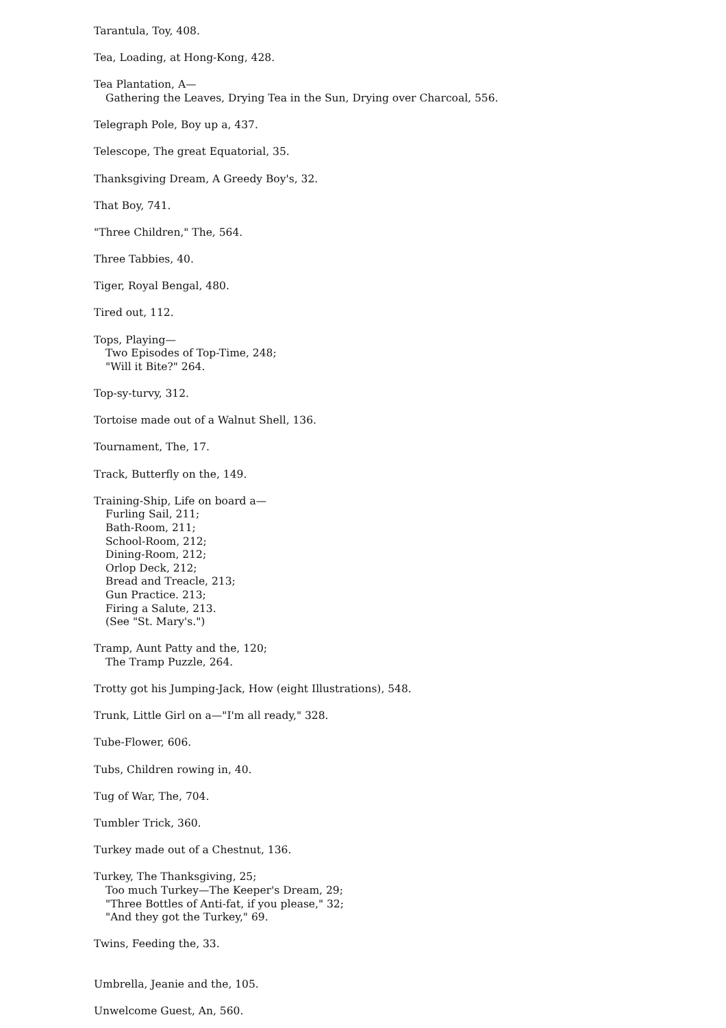Tarantula, Toy, 408.
Tea, Loading, at Hong-Kong, 428.
Tea Plantation, A—
Gathering the Leaves, Drying Tea in the Sun, Drying over Charcoal, 556.
Telegraph Pole, Boy up a, 437.
Telescope, The great Equatorial, 35.
Thanksgiving Dream, A Greedy Boy's, 32.
That Boy, 741.
"Three Children," The, 564.
Three Tabbies, 40.
Tiger, Royal Bengal, 480.
Tired out, 112.
Tops, Playing—
Two Episodes of Top-Time, 248;
"Will it Bite?" 264.
Top-sy-turvy, 312.
Tortoise made out of a Walnut Shell, 136.
Tournament, The, 17.
Track, Butterfly on the, 149.
Training-Ship, Life on board a—
Furling Sail, 211;
Bath-Room, 211;
School-Room, 212;
Dining-Room, 212;
Orlop Deck, 212;
Bread and Treacle, 213;
Gun Practice. 213;
Firing a Salute, 213.
(See "St. Mary's.")
Tramp, Aunt Patty and the, 120;
The Tramp Puzzle, 264.
Trotty got his Jumping-Jack, How (eight Illustrations), 548.
Trunk, Little Girl on a—"I'm all ready," 328.
Tube-Flower, 606.
Tubs, Children rowing in, 40.
Tug of War, The, 704.
Tumbler Trick, 360.
Turkey made out of a Chestnut, 136.
Turkey, The Thanksgiving, 25;
Too much Turkey—The Keeper's Dream, 29;
"Three Bottles of Anti-fat, if you please," 32;
"And they got the Turkey," 69.
Twins, Feeding the, 33.
Umbrella, Jeanie and the, 105.
Unwelcome Guest, An, 560.